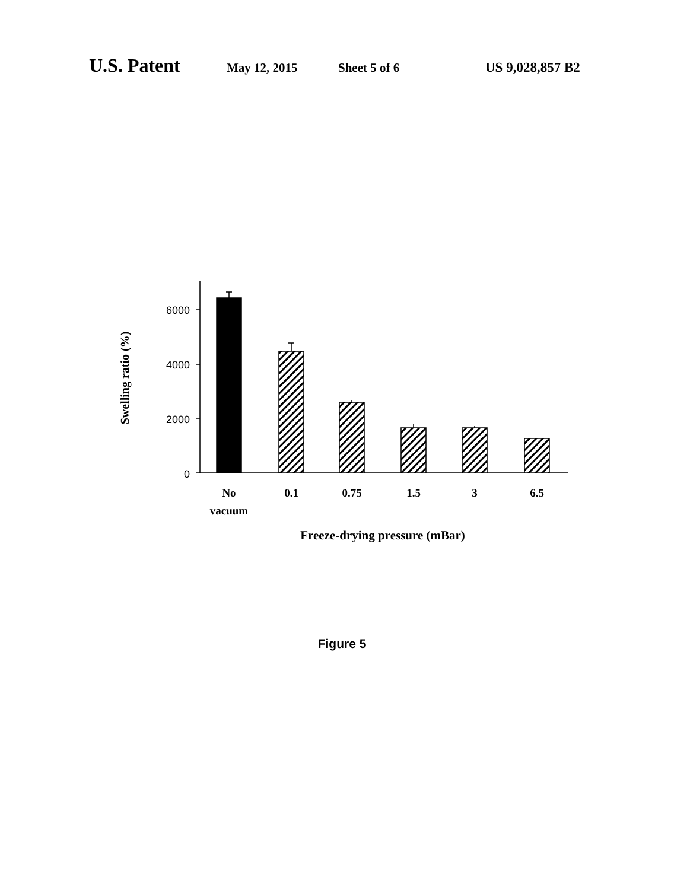U.S. Patent May 12, 2015 Sheet 5 of 6 US 9,028,857 B2
6000
4000
2000
0
No
vacuum
0.1
0.75
1.5
3
6.5
Freeze-drying pressure (mBar)
Swelling ratio (%)
Figure 5